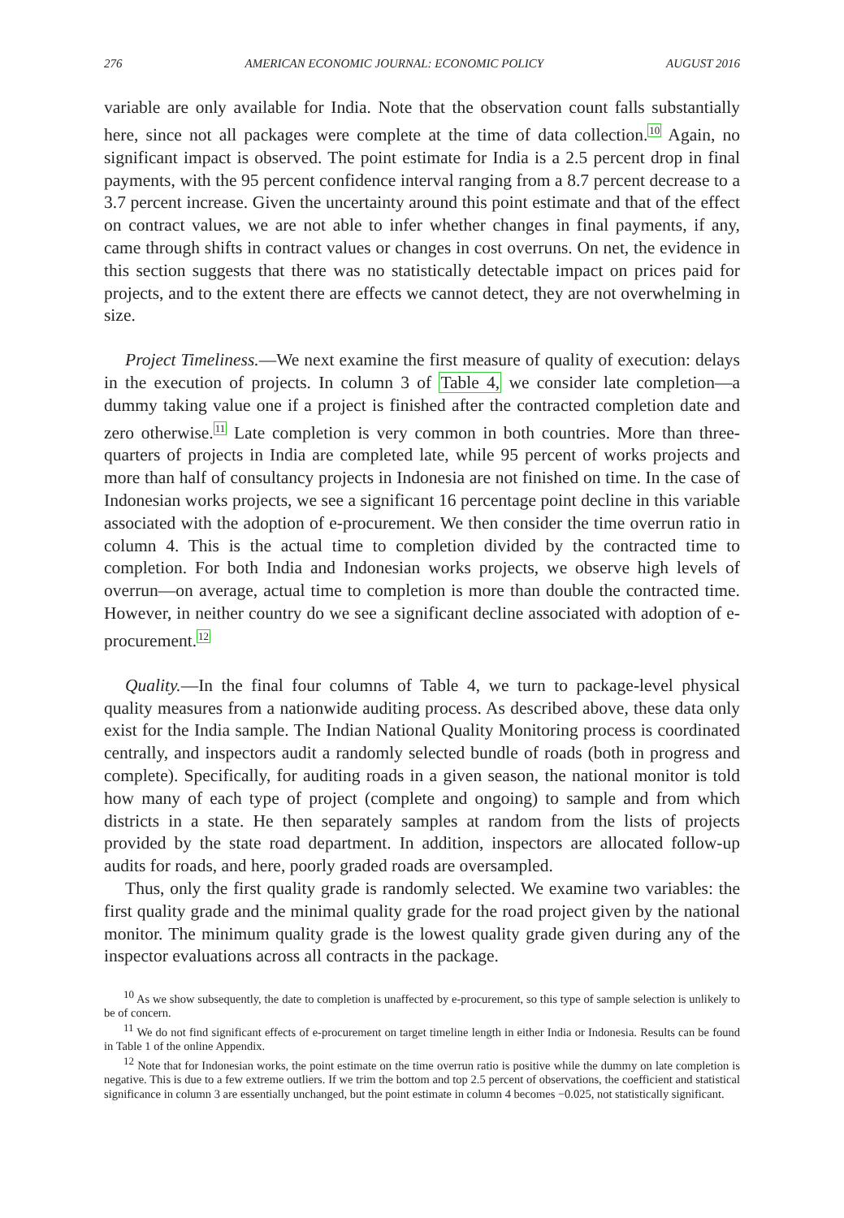276 AMERICAN ECONOMIC JOURNAL: ECONOMIC POLICY AUGUST 2016
variable are only available for India. Note that the observation count falls substantially here, since not all packages were complete at the time of data collection.<sup>10</sup> Again, no significant impact is observed. The point estimate for India is a 2.5 percent drop in final payments, with the 95 percent confidence interval ranging from a 8.7 percent decrease to a 3.7 percent increase. Given the uncertainty around this point estimate and that of the effect on contract values, we are not able to infer whether changes in final payments, if any, came through shifts in contract values or changes in cost overruns. On net, the evidence in this section suggests that there was no statistically detectable impact on prices paid for projects, and to the extent there are effects we cannot detect, they are not overwhelming in size.
Project Timeliness.—We next examine the first measure of quality of execution: delays in the execution of projects. In column 3 of Table 4, we consider late completion—a dummy taking value one if a project is finished after the contracted completion date and zero otherwise.<sup>11</sup> Late completion is very common in both countries. More than three-quarters of projects in India are completed late, while 95 percent of works projects and more than half of consultancy projects in Indonesia are not finished on time. In the case of Indonesian works projects, we see a significant 16 percentage point decline in this variable associated with the adoption of e-procurement. We then consider the time overrun ratio in column 4. This is the actual time to completion divided by the contracted time to completion. For both India and Indonesian works projects, we observe high levels of overrun—on average, actual time to completion is more than double the contracted time. However, in neither country do we see a significant decline associated with adoption of e-procurement.<sup>12</sup>
Quality.—In the final four columns of Table 4, we turn to package-level physical quality measures from a nationwide auditing process. As described above, these data only exist for the India sample. The Indian National Quality Monitoring process is coordinated centrally, and inspectors audit a randomly selected bundle of roads (both in progress and complete). Specifically, for auditing roads in a given season, the national monitor is told how many of each type of project (complete and ongoing) to sample and from which districts in a state. He then separately samples at random from the lists of projects provided by the state road department. In addition, inspectors are allocated follow-up audits for roads, and here, poorly graded roads are oversampled.
Thus, only the first quality grade is randomly selected. We examine two variables: the first quality grade and the minimal quality grade for the road project given by the national monitor. The minimum quality grade is the lowest quality grade given during any of the inspector evaluations across all contracts in the package.
<sup>10</sup> As we show subsequently, the date to completion is unaffected by e-procurement, so this type of sample selection is unlikely to be of concern.
<sup>11</sup> We do not find significant effects of e-procurement on target timeline length in either India or Indonesia. Results can be found in Table 1 of the online Appendix.
<sup>12</sup> Note that for Indonesian works, the point estimate on the time overrun ratio is positive while the dummy on late completion is negative. This is due to a few extreme outliers. If we trim the bottom and top 2.5 percent of observations, the coefficient and statistical significance in column 3 are essentially unchanged, but the point estimate in column 4 becomes −0.025, not statistically significant.